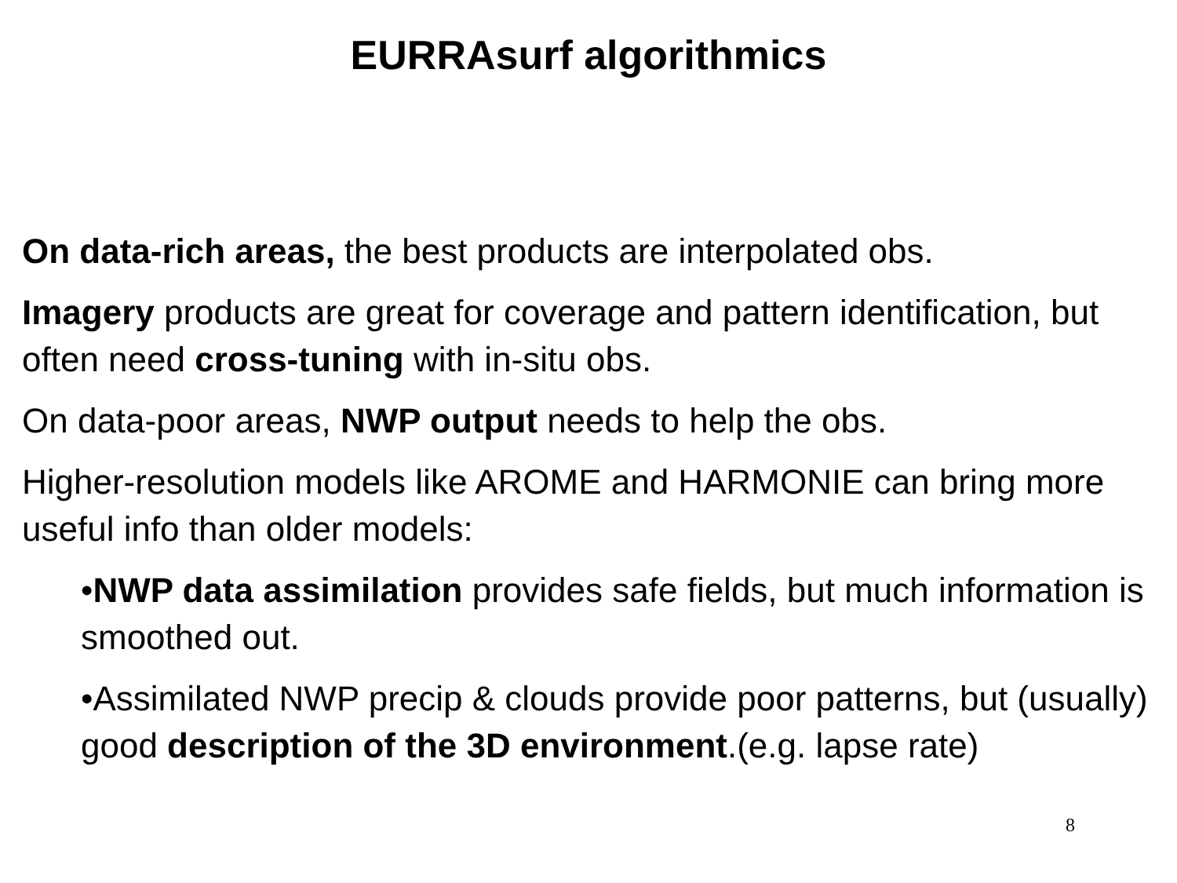EURRAsurf algorithmics
On data-rich areas, the best products are interpolated obs.
Imagery products are great for coverage and pattern identification, but often need cross-tuning with in-situ obs.
On data-poor areas, NWP output needs to help the obs.
Higher-resolution models like AROME and HARMONIE can bring more useful info than older models:
•NWP data assimilation provides safe fields, but much information is smoothed out.
•Assimilated NWP precip & clouds provide poor patterns, but (usually) good description of the 3D environment.(e.g. lapse rate)
8